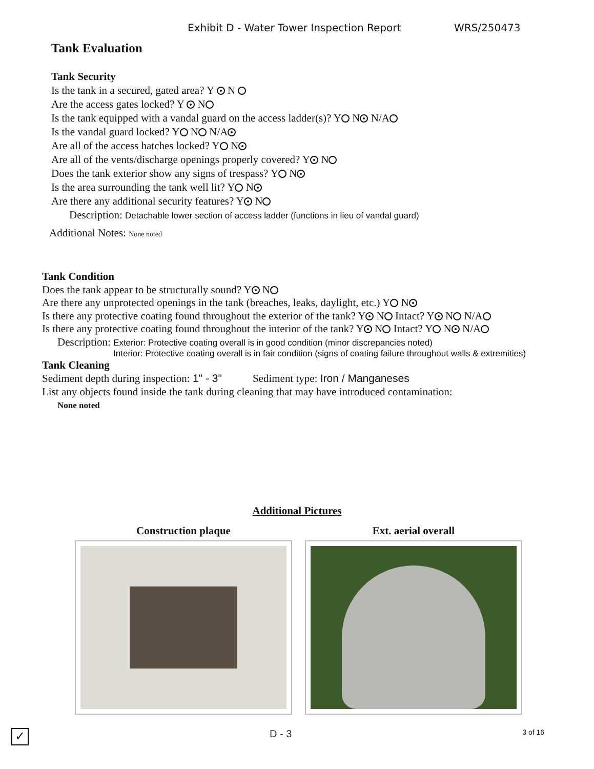Exhibit D - Water Tower Inspection Report WRS/250473
Tank Evaluation
Tank Security
Is the tank in a secured, gated area? Y N
Are the access gates locked? Y N
Is the tank equipped with a vandal guard on the access ladder(s)? Y N N/A
Is the vandal guard locked? Y N N/A
Are all of the access hatches locked? Y N
Are all of the vents/discharge openings properly covered? Y N
Does the tank exterior show any signs of trespass? Y N
Is the area surrounding the tank well lit? Y N
Are there any additional security features? Y N
Description: Detachable lower section of access ladder (functions in lieu of vandal guard)
Additional Notes: None noted
Tank Condition
Does the tank appear to be structurally sound? Y N
Are there any unprotected openings in the tank (breaches, leaks, daylight, etc.) Y N
Is there any protective coating found throughout the exterior of the tank? Y N Intact? Y N N/A
Is there any protective coating found throughout the interior of the tank? Y N Intact? Y N N/A
Description: Exterior: Protective coating overall is in good condition (minor discrepancies noted)
Interior: Protective coating overall is in fair condition (signs of coating failure throughout walls & extremities)
Tank Cleaning
Sediment depth during inspection: 1" - 3" Sediment type: Iron / Manganeses
List any objects found inside the tank during cleaning that may have introduced contamination:
None noted
Additional Pictures
Construction plaque Ext. aerial overall
✓ D - 3 3 of 16